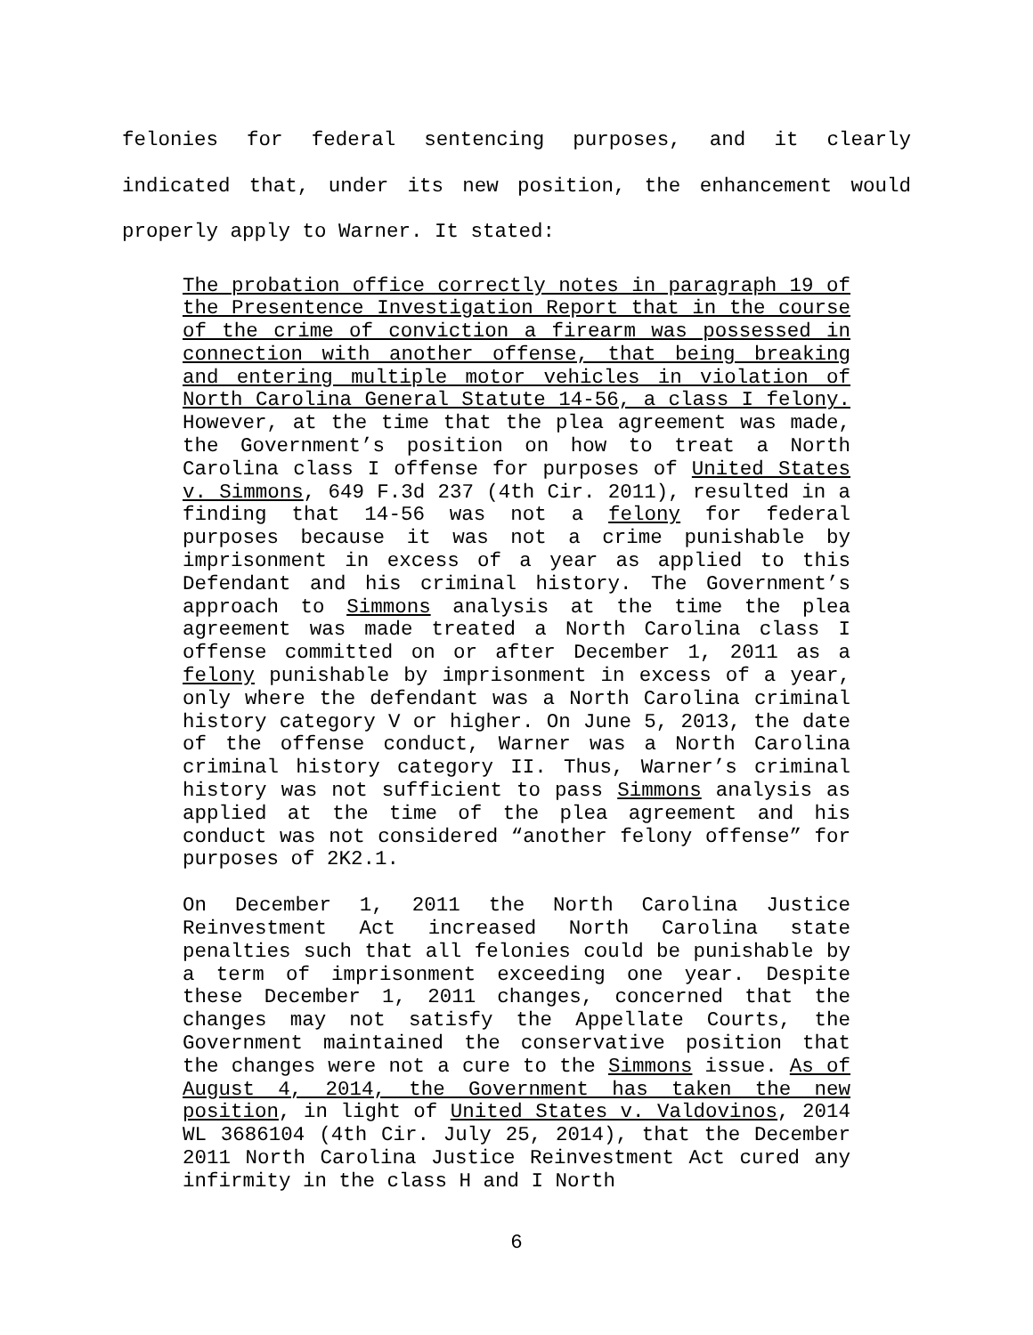felonies for federal sentencing purposes, and it clearly indicated that, under its new position, the enhancement would properly apply to Warner. It stated:
The probation office correctly notes in paragraph 19 of the Presentence Investigation Report that in the course of the crime of conviction a firearm was possessed in connection with another offense, that being breaking and entering multiple motor vehicles in violation of North Carolina General Statute 14-56, a class I felony. However, at the time that the plea agreement was made, the Government’s position on how to treat a North Carolina class I offense for purposes of United States v. Simmons, 649 F.3d 237 (4th Cir. 2011), resulted in a finding that 14-56 was not a felony for federal purposes because it was not a crime punishable by imprisonment in excess of a year as applied to this Defendant and his criminal history. The Government’s approach to Simmons analysis at the time the plea agreement was made treated a North Carolina class I offense committed on or after December 1, 2011 as a felony punishable by imprisonment in excess of a year, only where the defendant was a North Carolina criminal history category V or higher. On June 5, 2013, the date of the offense conduct, Warner was a North Carolina criminal history category II. Thus, Warner’s criminal history was not sufficient to pass Simmons analysis as applied at the time of the plea agreement and his conduct was not considered “another felony offense” for purposes of 2K2.1.
On December 1, 2011 the North Carolina Justice Reinvestment Act increased North Carolina state penalties such that all felonies could be punishable by a term of imprisonment exceeding one year. Despite these December 1, 2011 changes, concerned that the changes may not satisfy the Appellate Courts, the Government maintained the conservative position that the changes were not a cure to the Simmons issue. As of August 4, 2014, the Government has taken the new position, in light of United States v. Valdovinos, 2014 WL 3686104 (4th Cir. July 25, 2014), that the December 2011 North Carolina Justice Reinvestment Act cured any infirmity in the class H and I North
6